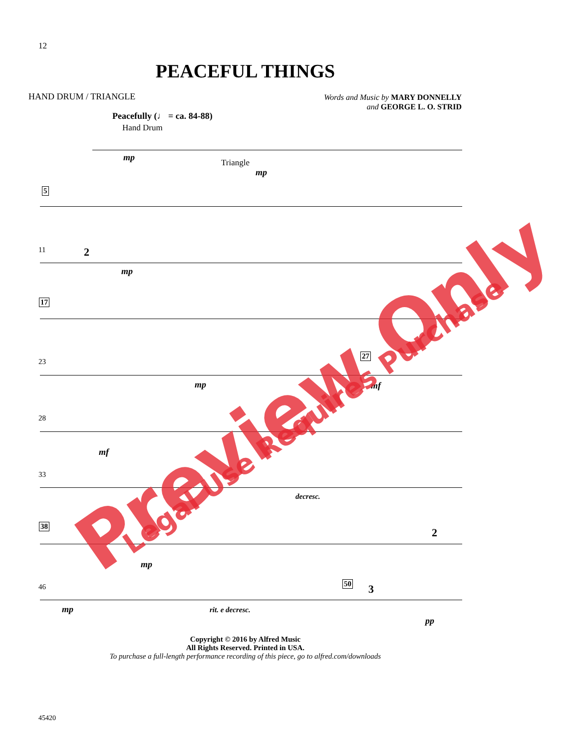12
PEACEFUL THINGS
HAND DRUM / TRIANGLE
Words and Music by MARY DONNELLY
and GEORGE L. O. STRID
Peacefully (♩ = ca. 84-88)
Hand Drum
Triangle
mp
mp
5
11 2
mp
17
23
27
mp mf
28
mf
33
decresc.
38
2
mp
46 50 3
mp rit. e decresc.
pp
Copyright © 2016 by Alfred Music
All Rights Reserved. Printed in USA.
To purchase a full-length performance recording of this piece, go to alfred.com/downloads
45420
Preview Only Legal Use Requires Purchase